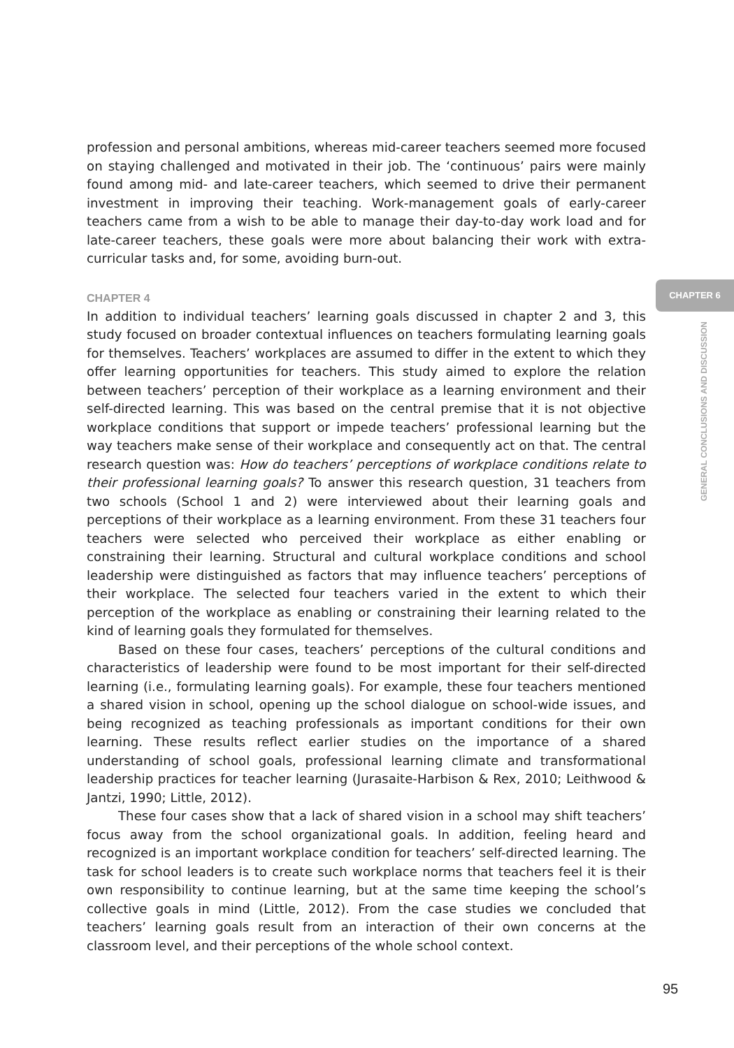profession and personal ambitions, whereas mid-career teachers seemed more focused on staying challenged and motivated in their job. The ‘continuous’ pairs were mainly found among mid- and late-career teachers, which seemed to drive their permanent investment in improving their teaching. Work-management goals of early-career teachers came from a wish to be able to manage their day-to-day work load and for late-career teachers, these goals were more about balancing their work with extra-curricular tasks and, for some, avoiding burn-out.
CHAPTER 4
In addition to individual teachers’ learning goals discussed in chapter 2 and 3, this study focused on broader contextual influences on teachers formulating learning goals for themselves. Teachers’ workplaces are assumed to differ in the extent to which they offer learning opportunities for teachers. This study aimed to explore the relation between teachers’ perception of their workplace as a learning environment and their self-directed learning. This was based on the central premise that it is not objective workplace conditions that support or impede teachers’ professional learning but the way teachers make sense of their workplace and consequently act on that. The central research question was: How do teachers’ perceptions of workplace conditions relate to their professional learning goals? To answer this research question, 31 teachers from two schools (School 1 and 2) were interviewed about their learning goals and perceptions of their workplace as a learning environment. From these 31 teachers four teachers were selected who perceived their workplace as either enabling or constraining their learning. Structural and cultural workplace conditions and school leadership were distinguished as factors that may influence teachers’ perceptions of their workplace. The selected four teachers varied in the extent to which their perception of the workplace as enabling or constraining their learning related to the kind of learning goals they formulated for themselves.
Based on these four cases, teachers’ perceptions of the cultural conditions and characteristics of leadership were found to be most important for their self-directed learning (i.e., formulating learning goals). For example, these four teachers mentioned a shared vision in school, opening up the school dialogue on school-wide issues, and being recognized as teaching professionals as important conditions for their own learning. These results reflect earlier studies on the importance of a shared understanding of school goals, professional learning climate and transformational leadership practices for teacher learning (Jurasaite-Harbison & Rex, 2010; Leithwood & Jantzi, 1990; Little, 2012).
These four cases show that a lack of shared vision in a school may shift teachers’ focus away from the school organizational goals. In addition, feeling heard and recognized is an important workplace condition for teachers’ self-directed learning. The task for school leaders is to create such workplace norms that teachers feel it is their own responsibility to continue learning, but at the same time keeping the school’s collective goals in mind (Little, 2012). From the case studies we concluded that teachers’ learning goals result from an interaction of their own concerns at the classroom level, and their perceptions of the whole school context.
CHAPTER 6
GENERAL CONCLUSIONS AND DISCUSSION
95